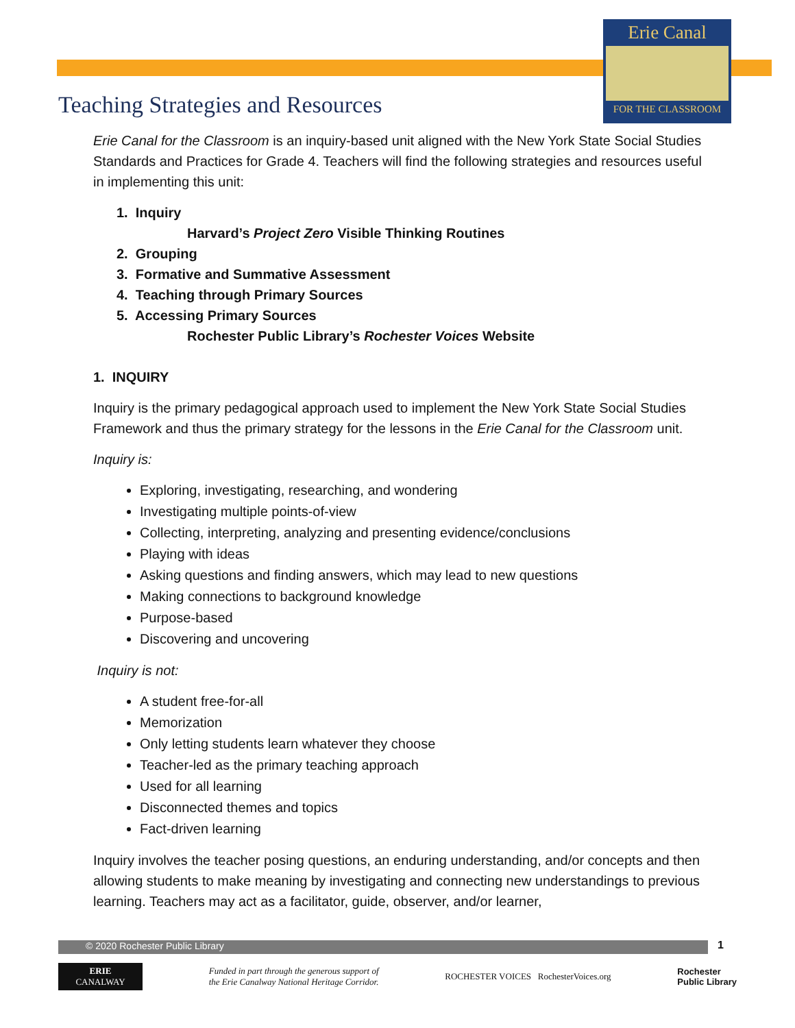Erie Canal
FOR THE CLASSROOM
Teaching Strategies and Resources
Erie Canal for the Classroom is an inquiry-based unit aligned with the New York State Social Studies Standards and Practices for Grade 4. Teachers will find the following strategies and resources useful in implementing this unit:
1. Inquiry
Harvard’s Project Zero Visible Thinking Routines
2. Grouping
3. Formative and Summative Assessment
4. Teaching through Primary Sources
5. Accessing Primary Sources
Rochester Public Library’s Rochester Voices Website
1. INQUIRY
Inquiry is the primary pedagogical approach used to implement the New York State Social Studies Framework and thus the primary strategy for the lessons in the Erie Canal for the Classroom unit.
Inquiry is:
Exploring, investigating, researching, and wondering
Investigating multiple points-of-view
Collecting, interpreting, analyzing and presenting evidence/conclusions
Playing with ideas
Asking questions and finding answers, which may lead to new questions
Making connections to background knowledge
Purpose-based
Discovering and uncovering
Inquiry is not:
A student free-for-all
Memorization
Only letting students learn whatever they choose
Teacher-led as the primary teaching approach
Used for all learning
Disconnected themes and topics
Fact-driven learning
Inquiry involves the teacher posing questions, an enduring understanding, and/or concepts and then allowing students to make meaning by investigating and connecting new understandings to previous learning. Teachers may act as a facilitator, guide, observer, and/or learner,
© 2020 Rochester Public Library 1
ERIE
CANALWAY
Funded in part through the generous support of
the Erie Canalway National Heritage Corridor.
ROCHESTER VOICES RochesterVoices.org
Rochester
Public Library